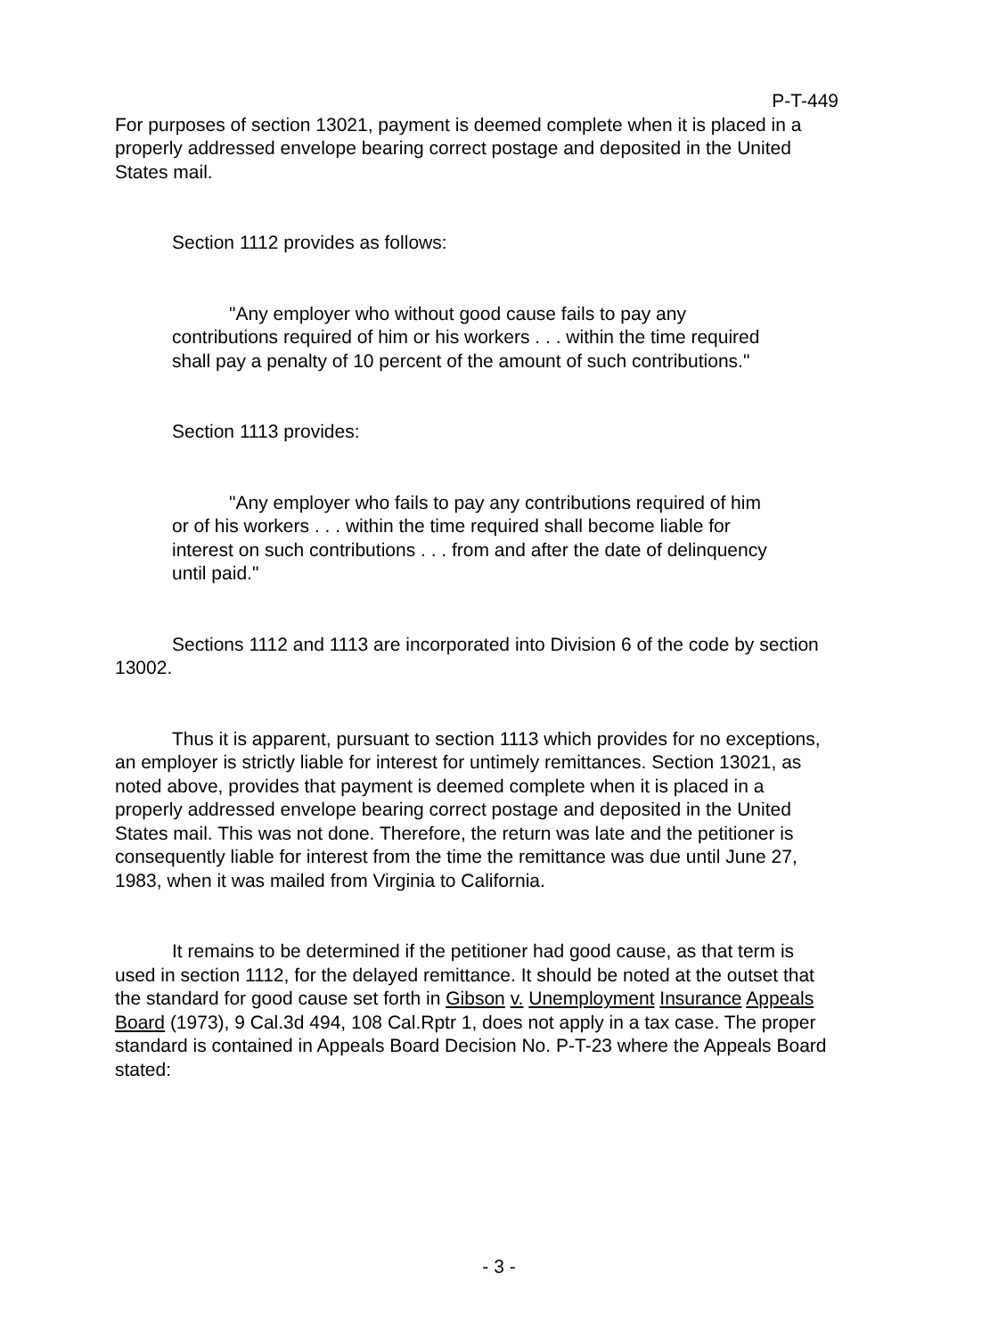P-T-449
For purposes of section 13021, payment is deemed complete when it is placed in a properly addressed envelope bearing correct postage and deposited in the United States mail.
Section 1112 provides as follows:
"Any employer who without good cause fails to pay any contributions required of him or his workers . . . within the time required shall pay a penalty of 10 percent of the amount of such contributions."
Section 1113 provides:
"Any employer who fails to pay any contributions required of him or of his workers . . . within the time required shall become liable for interest on such contributions . . . from and after the date of delinquency until paid."
Sections 1112 and 1113 are incorporated into Division 6 of the code by section 13002.
Thus it is apparent, pursuant to section 1113 which provides for no exceptions, an employer is strictly liable for interest for untimely remittances. Section 13021, as noted above, provides that payment is deemed complete when it is placed in a properly addressed envelope bearing correct postage and deposited in the United States mail. This was not done. Therefore, the return was late and the petitioner is consequently liable for interest from the time the remittance was due until June 27, 1983, when it was mailed from Virginia to California.
It remains to be determined if the petitioner had good cause, as that term is used in section 1112, for the delayed remittance. It should be noted at the outset that the standard for good cause set forth in Gibson v. Unemployment Insurance Appeals Board (1973), 9 Cal.3d 494, 108 Cal.Rptr 1, does not apply in a tax case. The proper standard is contained in Appeals Board Decision No. P-T-23 where the Appeals Board stated:
- 3 -